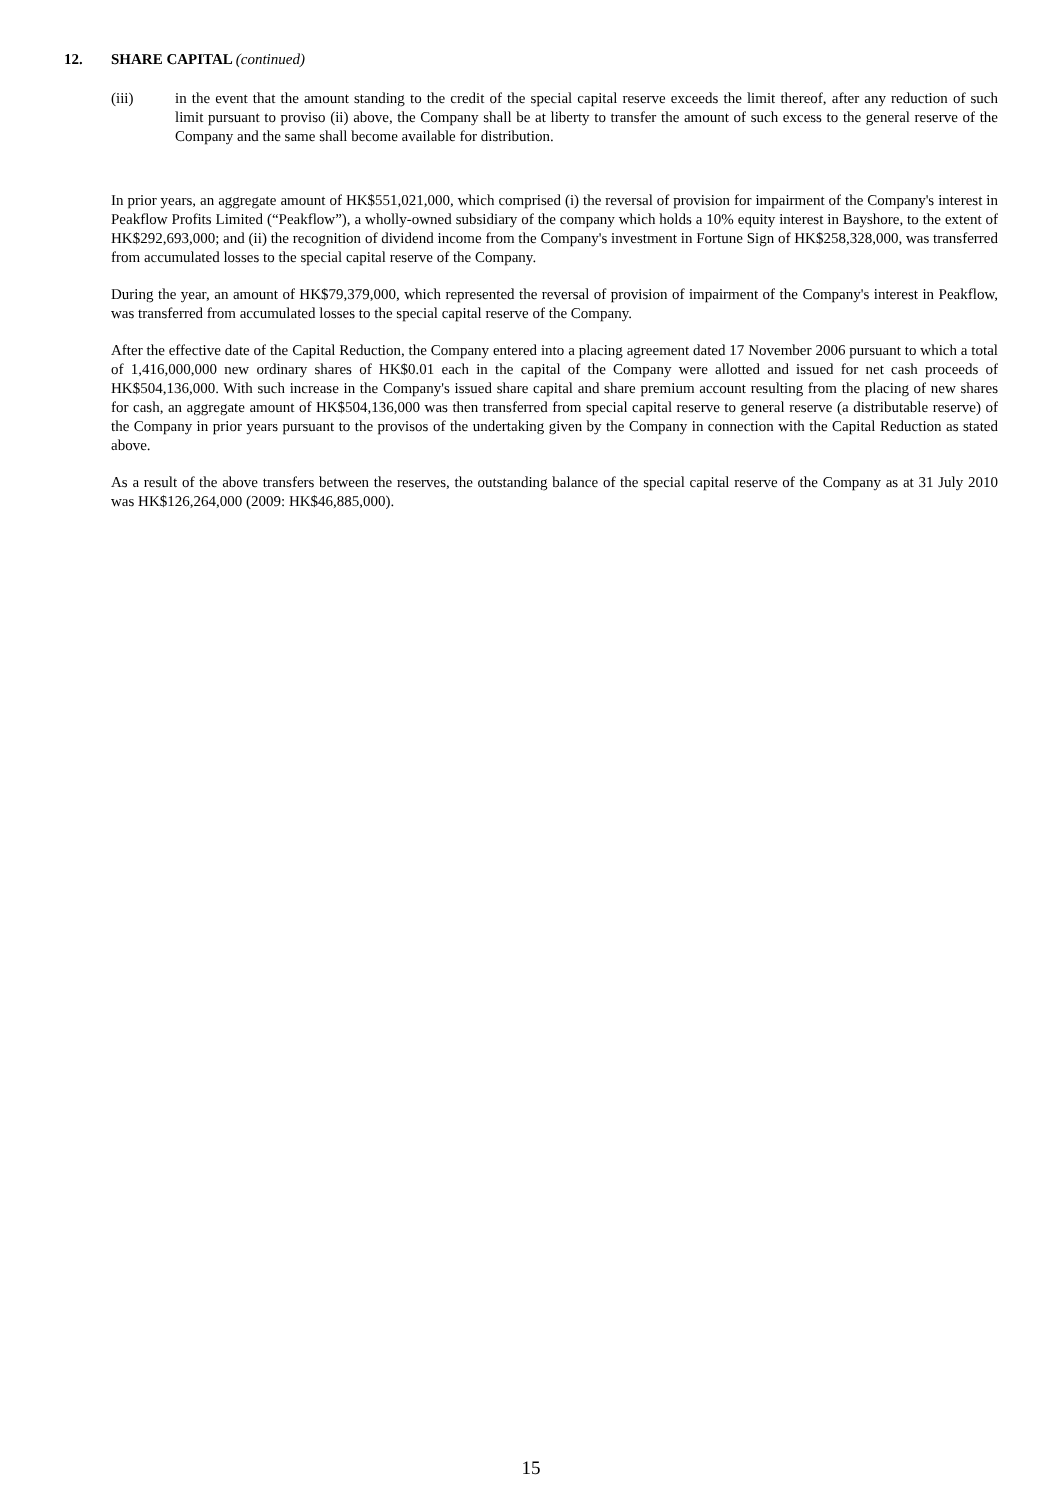12. SHARE CAPITAL (continued)
(iii) in the event that the amount standing to the credit of the special capital reserve exceeds the limit thereof, after any reduction of such limit pursuant to proviso (ii) above, the Company shall be at liberty to transfer the amount of such excess to the general reserve of the Company and the same shall become available for distribution.
In prior years, an aggregate amount of HK$551,021,000, which comprised (i) the reversal of provision for impairment of the Company's interest in Peakflow Profits Limited (“Peakflow”), a wholly-owned subsidiary of the company which holds a 10% equity interest in Bayshore, to the extent of HK$292,693,000; and (ii) the recognition of dividend income from the Company's investment in Fortune Sign of HK$258,328,000, was transferred from accumulated losses to the special capital reserve of the Company.
During the year, an amount of HK$79,379,000, which represented the reversal of provision of impairment of the Company's interest in Peakflow, was transferred from accumulated losses to the special capital reserve of the Company.
After the effective date of the Capital Reduction, the Company entered into a placing agreement dated 17 November 2006 pursuant to which a total of 1,416,000,000 new ordinary shares of HK$0.01 each in the capital of the Company were allotted and issued for net cash proceeds of HK$504,136,000. With such increase in the Company's issued share capital and share premium account resulting from the placing of new shares for cash, an aggregate amount of HK$504,136,000 was then transferred from special capital reserve to general reserve (a distributable reserve) of the Company in prior years pursuant to the provisos of the undertaking given by the Company in connection with the Capital Reduction as stated above.
As a result of the above transfers between the reserves, the outstanding balance of the special capital reserve of the Company as at 31 July 2010 was HK$126,264,000 (2009: HK$46,885,000).
15